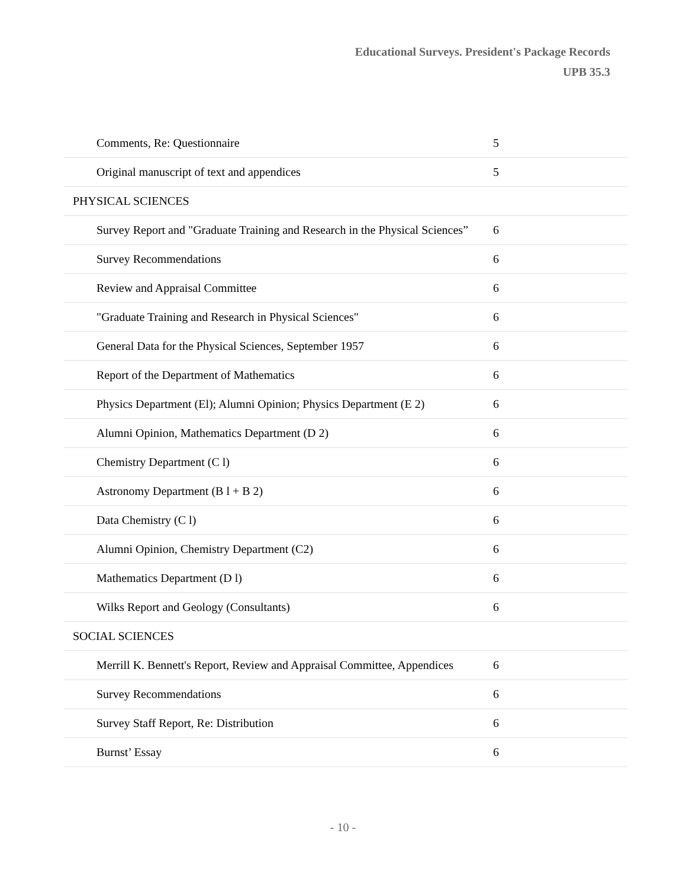Educational Surveys. President's Package Records
UPB 35.3
| Comments, Re: Questionnaire | 5 | |
| Original manuscript of text and appendices | 5 | |
| PHYSICAL SCIENCES | | |
| Survey Report and "Graduate Training and Research in the Physical Sciences” | 6 | |
| Survey Recommendations | 6 | |
| Review and Appraisal Committee | 6 | |
| "Graduate Training and Research in Physical Sciences" | 6 | |
| General Data for the Physical Sciences, September 1957 | 6 | |
| Report of the Department of Mathematics | 6 | |
| Physics Department (El); Alumni Opinion; Physics Department (E 2) | 6 | |
| Alumni Opinion, Mathematics Department (D 2) | 6 | |
| Chemistry Department (C l) | 6 | |
| Astronomy Department (B l + B 2) | 6 | |
| Data Chemistry (C l) | 6 | |
| Alumni Opinion, Chemistry Department (C2) | 6 | |
| Mathematics Department (D l) | 6 | |
| Wilks Report and Geology (Consultants) | 6 | |
| SOCIAL SCIENCES | | |
| Merrill K. Bennett's Report, Review and Appraisal Committee, Appendices | 6 | |
| Survey Recommendations | 6 | |
| Survey Staff Report, Re: Distribution | 6 | |
| Burnst’ Essay | 6 | |
- 10 -